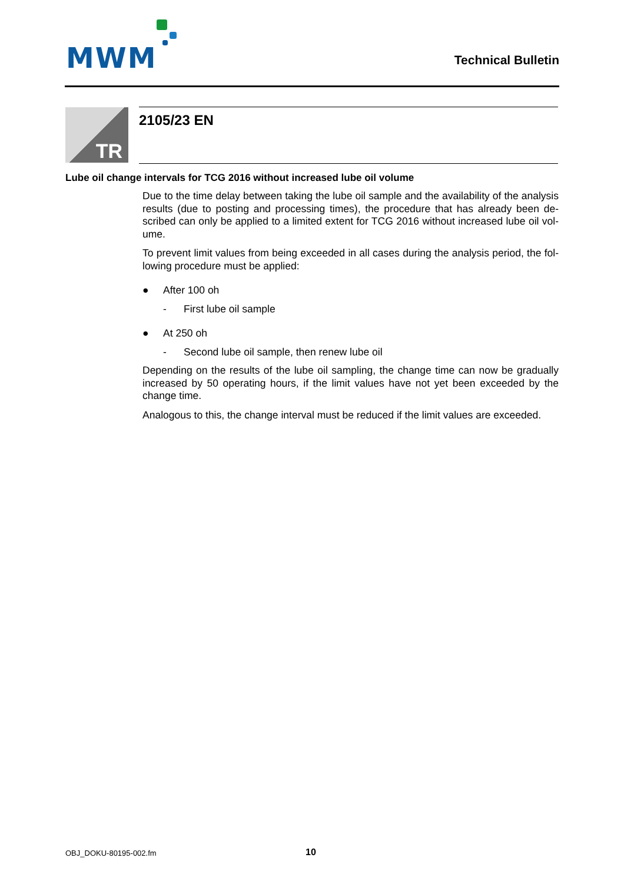MWM Technical Bulletin
TR 2105/23 EN
Lube oil change intervals for TCG 2016 without increased lube oil volume
Due to the time delay between taking the lube oil sample and the availability of the analysis results (due to posting and processing times), the procedure that has already been de­scribed can only be applied to a limited extent for TCG 2016 without increased lube oil vol­ume.
To prevent limit values from being exceeded in all cases during the analysis period, the fol­lowing procedure must be applied:
● After 100 oh
- First lube oil sample
● At 250 oh
- Second lube oil sample, then renew lube oil
Depending on the results of the lube oil sampling, the change time can now be gradually increased by 50 operating hours, if the limit values have not yet been exceeded by the change time.
Analogous to this, the change interval must be reduced if the limit values are exceeded.
OBJ_DOKU-80195-002.fm 10